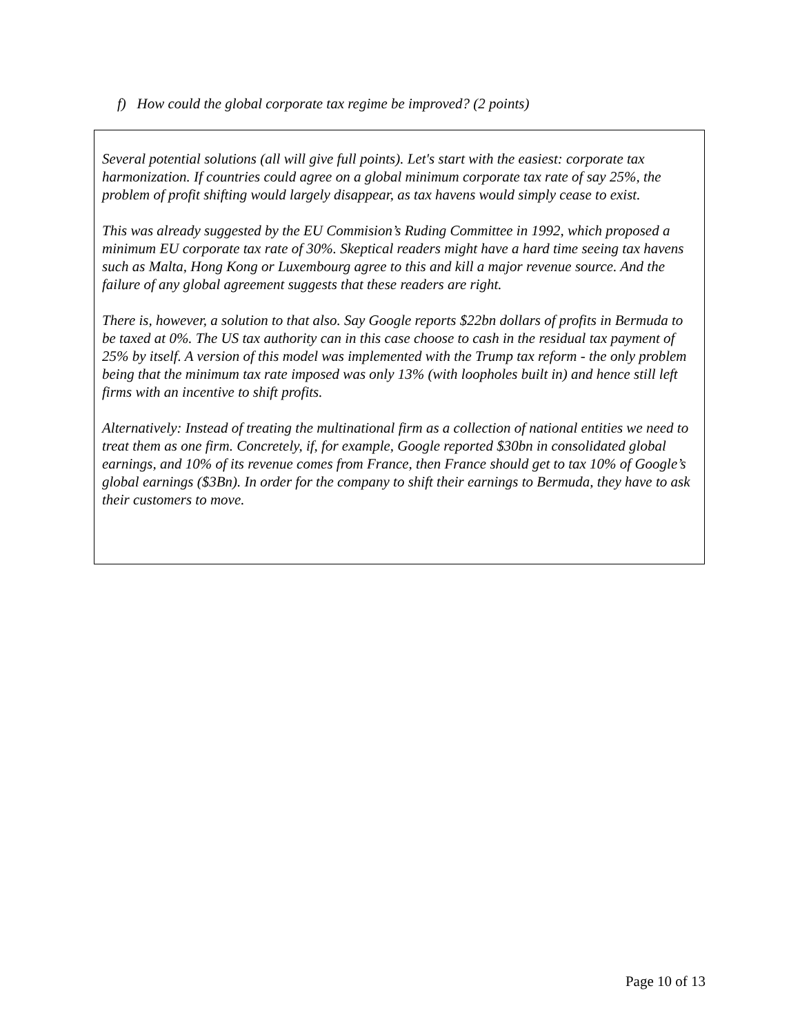f) How could the global corporate tax regime be improved? (2 points)
Several potential solutions (all will give full points). Let's start with the easiest: corporate tax harmonization. If countries could agree on a global minimum corporate tax rate of say 25%, the problem of profit shifting would largely disappear, as tax havens would simply cease to exist.
This was already suggested by the EU Commision’s Ruding Committee in 1992, which proposed a minimum EU corporate tax rate of 30%. Skeptical readers might have a hard time seeing tax havens such as Malta, Hong Kong or Luxembourg agree to this and kill a major revenue source. And the failure of any global agreement suggests that these readers are right.
There is, however, a solution to that also. Say Google reports $22bn dollars of profits in Bermuda to be taxed at 0%. The US tax authority can in this case choose to cash in the residual tax payment of 25% by itself. A version of this model was implemented with the Trump tax reform - the only problem being that the minimum tax rate imposed was only 13% (with loopholes built in) and hence still left firms with an incentive to shift profits.
Alternatively: Instead of treating the multinational firm as a collection of national entities we need to treat them as one firm. Concretely, if, for example, Google reported $30bn in consolidated global earnings, and 10% of its revenue comes from France, then France should get to tax 10% of Google’s global earnings ($3Bn). In order for the company to shift their earnings to Bermuda, they have to ask their customers to move.
Page 10 of 13